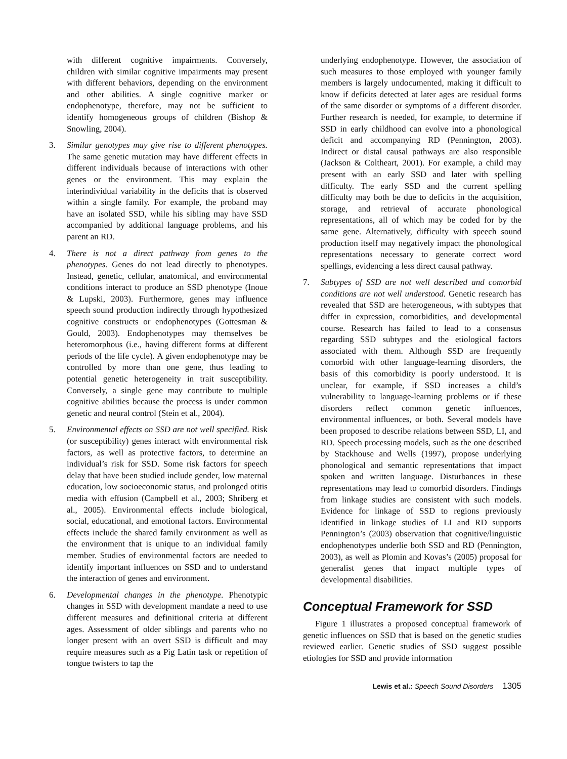with different cognitive impairments. Conversely, children with similar cognitive impairments may present with different behaviors, depending on the environment and other abilities. A single cognitive marker or endophenotype, therefore, may not be sufficient to identify homogeneous groups of children (Bishop & Snowling, 2004).
3. Similar genotypes may give rise to different phenotypes. The same genetic mutation may have different effects in different individuals because of interactions with other genes or the environment. This may explain the interindividual variability in the deficits that is observed within a single family. For example, the proband may have an isolated SSD, while his sibling may have SSD accompanied by additional language problems, and his parent an RD.
4. There is not a direct pathway from genes to the phenotypes. Genes do not lead directly to phenotypes. Instead, genetic, cellular, anatomical, and environmental conditions interact to produce an SSD phenotype (Inoue & Lupski, 2003). Furthermore, genes may influence speech sound production indirectly through hypothesized cognitive constructs or endophenotypes (Gottesman & Gould, 2003). Endophenotypes may themselves be heteromorphous (i.e., having different forms at different periods of the life cycle). A given endophenotype may be controlled by more than one gene, thus leading to potential genetic heterogeneity in trait susceptibility. Conversely, a single gene may contribute to multiple cognitive abilities because the process is under common genetic and neural control (Stein et al., 2004).
5. Environmental effects on SSD are not well specified. Risk (or susceptibility) genes interact with environmental risk factors, as well as protective factors, to determine an individual’s risk for SSD. Some risk factors for speech delay that have been studied include gender, low maternal education, low socioeconomic status, and prolonged otitis media with effusion (Campbell et al., 2003; Shriberg et al., 2005). Environmental effects include biological, social, educational, and emotional factors. Environmental effects include the shared family environment as well as the environment that is unique to an individual family member. Studies of environmental factors are needed to identify important influences on SSD and to understand the interaction of genes and environment.
6. Developmental changes in the phenotype. Phenotypic changes in SSD with development mandate a need to use different measures and definitional criteria at different ages. Assessment of older siblings and parents who no longer present with an overt SSD is difficult and may require measures such as a Pig Latin task or repetition of tongue twisters to tap the
underlying endophenotype. However, the association of such measures to those employed with younger family members is largely undocumented, making it difficult to know if deficits detected at later ages are residual forms of the same disorder or symptoms of a different disorder. Further research is needed, for example, to determine if SSD in early childhood can evolve into a phonological deficit and accompanying RD (Pennington, 2003). Indirect or distal causal pathways are also responsible (Jackson & Coltheart, 2001). For example, a child may present with an early SSD and later with spelling difficulty. The early SSD and the current spelling difficulty may both be due to deficits in the acquisition, storage, and retrieval of accurate phonological representations, all of which may be coded for by the same gene. Alternatively, difficulty with speech sound production itself may negatively impact the phonological representations necessary to generate correct word spellings, evidencing a less direct causal pathway.
7. Subtypes of SSD are not well described and comorbid conditions are not well understood. Genetic research has revealed that SSD are heterogeneous, with subtypes that differ in expression, comorbidities, and developmental course. Research has failed to lead to a consensus regarding SSD subtypes and the etiological factors associated with them. Although SSD are frequently comorbid with other language-learning disorders, the basis of this comorbidity is poorly understood. It is unclear, for example, if SSD increases a child’s vulnerability to language-learning problems or if these disorders reflect common genetic influences, environmental influences, or both. Several models have been proposed to describe relations between SSD, LI, and RD. Speech processing models, such as the one described by Stackhouse and Wells (1997), propose underlying phonological and semantic representations that impact spoken and written language. Disturbances in these representations may lead to comorbid disorders. Findings from linkage studies are consistent with such models. Evidence for linkage of SSD to regions previously identified in linkage studies of LI and RD supports Pennington’s (2003) observation that cognitive/linguistic endophenotypes underlie both SSD and RD (Pennington, 2003), as well as Plomin and Kovas’s (2005) proposal for generalist genes that impact multiple types of developmental disabilities.
Conceptual Framework for SSD
Figure 1 illustrates a proposed conceptual framework of genetic influences on SSD that is based on the genetic studies reviewed earlier. Genetic studies of SSD suggest possible etiologies for SSD and provide information
Lewis et al.: Speech Sound Disorders 1305